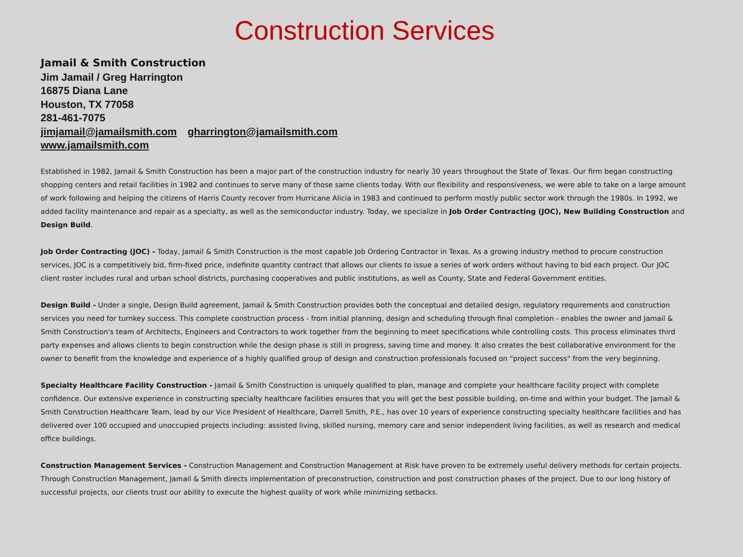Construction Services
Jamail & Smith Construction
Jim Jamail / Greg Harrington
16875 Diana Lane
Houston, TX 77058
281-461-7075
jimjamail@jamailsmith.com gharrington@jamailsmith.com
www.jamailsmith.com
Established in 1982, Jamail & Smith Construction has been a major part of the construction industry for nearly 30 years throughout the State of Texas. Our firm began constructing shopping centers and retail facilities in 1982 and continues to serve many of those same clients today. With our flexibility and responsiveness, we were able to take on a large amount of work following and helping the citizens of Harris County recover from Hurricane Alicia in 1983 and continued to perform mostly public sector work through the 1980s. In 1992, we added facility maintenance and repair as a specialty, as well as the semiconductor industry. Today, we specialize in Job Order Contracting (JOC), New Building Construction and Design Build.
Job Order Contracting (JOC) - Today, Jamail & Smith Construction is the most capable Job Ordering Contractor in Texas. As a growing industry method to procure construction services, JOC is a competitively bid, firm-fixed price, indefinite quantity contract that allows our clients to issue a series of work orders without having to bid each project. Our JOC client roster includes rural and urban school districts, purchasing cooperatives and public institutions, as well as County, State and Federal Government entities.
Design Build - Under a single, Design Build agreement, Jamail & Smith Construction provides both the conceptual and detailed design, regulatory requirements and construction services you need for turnkey success. This complete construction process - from initial planning, design and scheduling through final completion - enables the owner and Jamail & Smith Construction's team of Architects, Engineers and Contractors to work together from the beginning to meet specifications while controlling costs. This process eliminates third party expenses and allows clients to begin construction while the design phase is still in progress, saving time and money. It also creates the best collaborative environment for the owner to benefit from the knowledge and experience of a highly qualified group of design and construction professionals focused on "project success" from the very beginning.
Specialty Healthcare Facility Construction - Jamail & Smith Construction is uniquely qualified to plan, manage and complete your healthcare facility project with complete confidence. Our extensive experience in constructing specialty healthcare facilities ensures that you will get the best possible building, on-time and within your budget. The Jamail & Smith Construction Healthcare Team, lead by our Vice President of Healthcare, Darrell Smith, P.E., has over 10 years of experience constructing specialty healthcare facilities and has delivered over 100 occupied and unoccupied projects including: assisted living, skilled nursing, memory care and senior independent living facilities, as well as research and medical office buildings.
Construction Management Services - Construction Management and Construction Management at Risk have proven to be extremely useful delivery methods for certain projects. Through Construction Management, Jamail & Smith directs implementation of preconstruction, construction and post construction phases of the project. Due to our long history of successful projects, our clients trust our ability to execute the highest quality of work while minimizing setbacks.